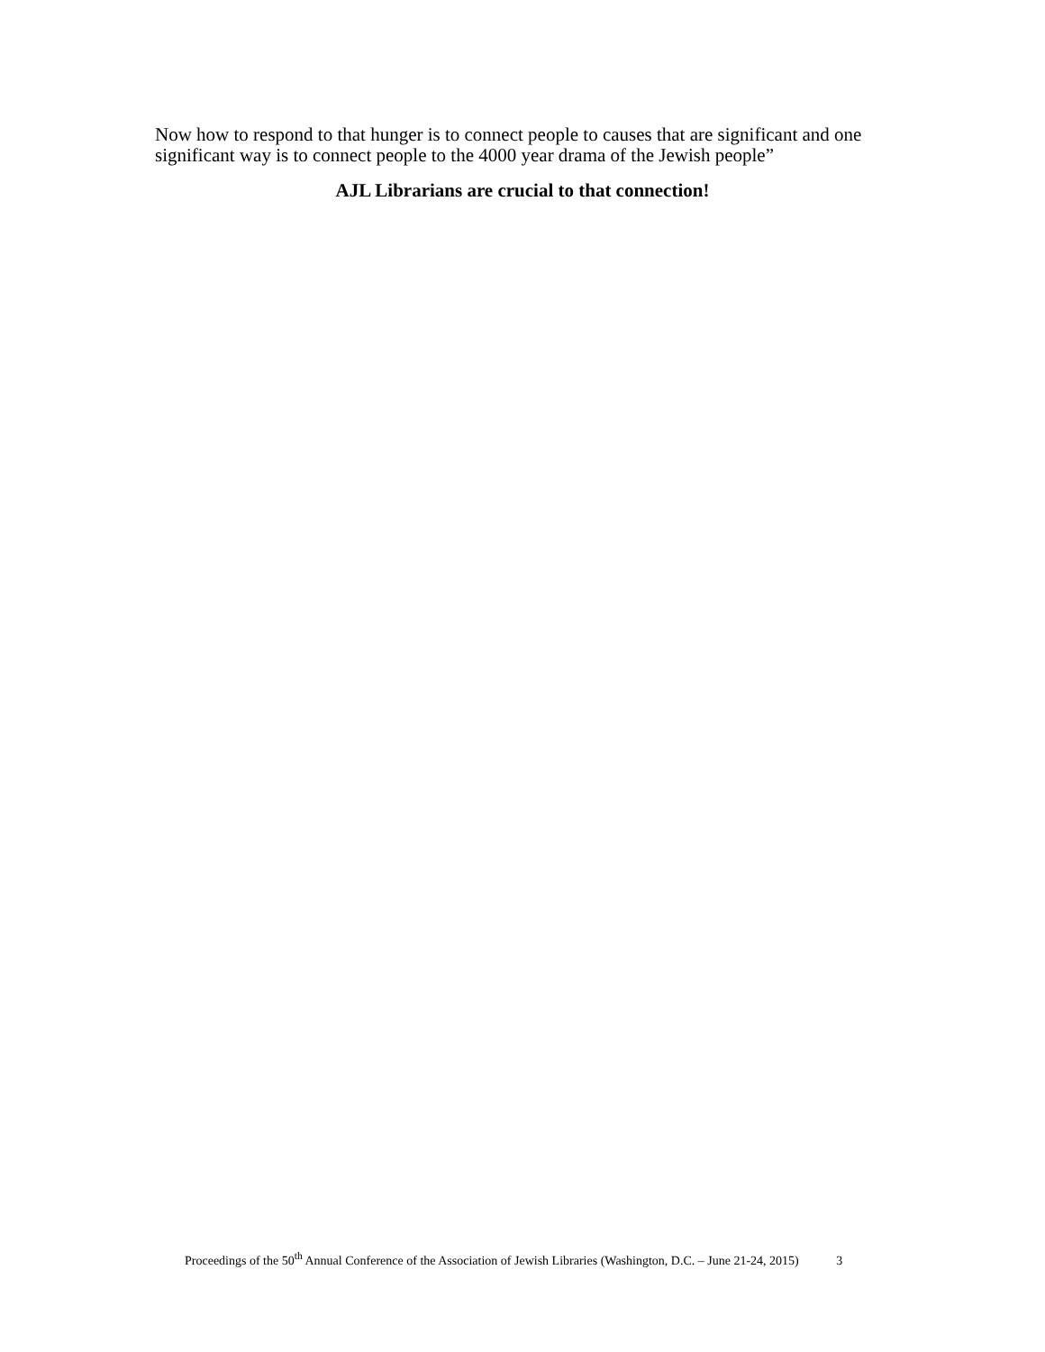Now how to respond to that hunger is to connect people to causes that are significant and one significant way is to connect people to the 4000 year drama of the Jewish people”
AJL Librarians are crucial to that connection!
Proceedings of the 50<sup>th</sup> Annual Conference of the Association of Jewish Libraries (Washington, D.C. – June 21-24, 2015) 3